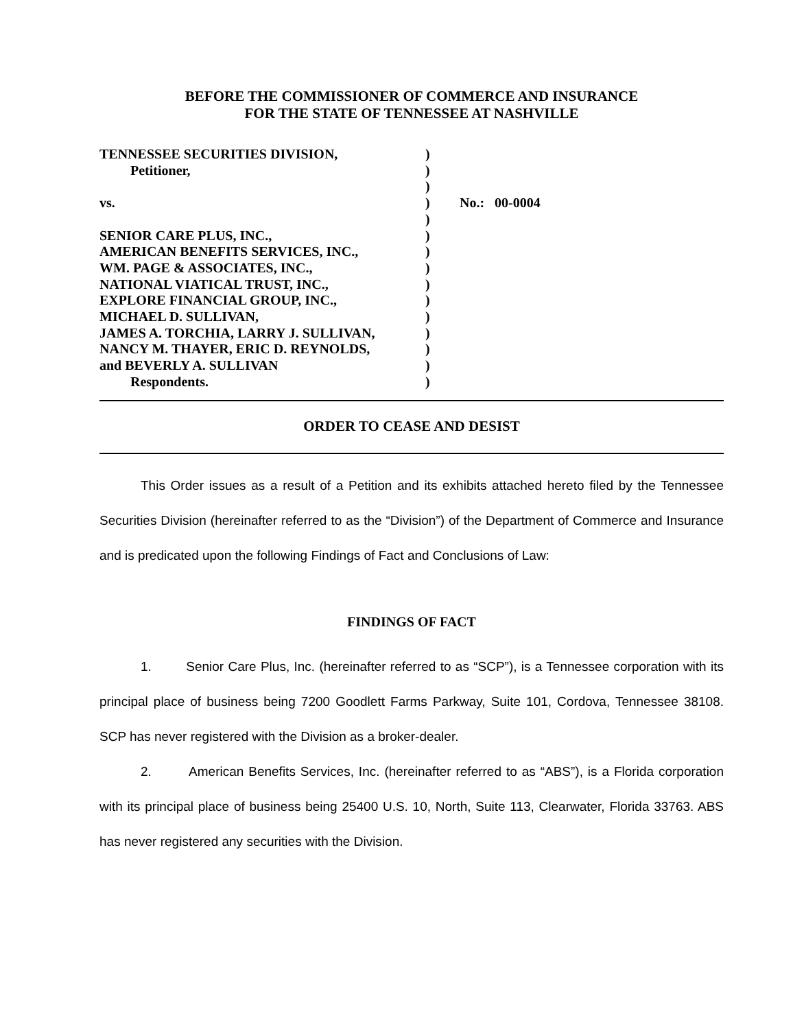BEFORE THE COMMISSIONER OF COMMERCE AND INSURANCE
FOR THE STATE OF TENNESSEE AT NASHVILLE
TENNESSEE SECURITIES DIVISION,
Petitioner,
vs.
SENIOR CARE PLUS, INC.,
AMERICAN BENEFITS SERVICES, INC.,
WM. PAGE & ASSOCIATES, INC.,
NATIONAL VIATICAL TRUST, INC.,
EXPLORE FINANCIAL GROUP, INC.,
MICHAEL D. SULLIVAN,
JAMES A. TORCHIA, LARRY J. SULLIVAN,
NANCY M. THAYER, ERIC D. REYNOLDS,
and BEVERLY A. SULLIVAN
Respondents.
)
)
)
)
)
)
)
)
)
)
)
)
)
)
)
No.: 00-0004
ORDER TO CEASE AND DESIST
This Order issues as a result of a Petition and its exhibits attached hereto filed by the Tennessee Securities Division (hereinafter referred to as the “Division”) of the Department of Commerce and Insurance and is predicated upon the following Findings of Fact and Conclusions of Law:
FINDINGS OF FACT
1. Senior Care Plus, Inc. (hereinafter referred to as “SCP”), is a Tennessee corporation with its principal place of business being 7200 Goodlett Farms Parkway, Suite 101, Cordova, Tennessee 38108. SCP has never registered with the Division as a broker-dealer.
2. American Benefits Services, Inc. (hereinafter referred to as “ABS”), is a Florida corporation with its principal place of business being 25400 U.S. 10, North, Suite 113, Clearwater, Florida 33763. ABS has never registered any securities with the Division.